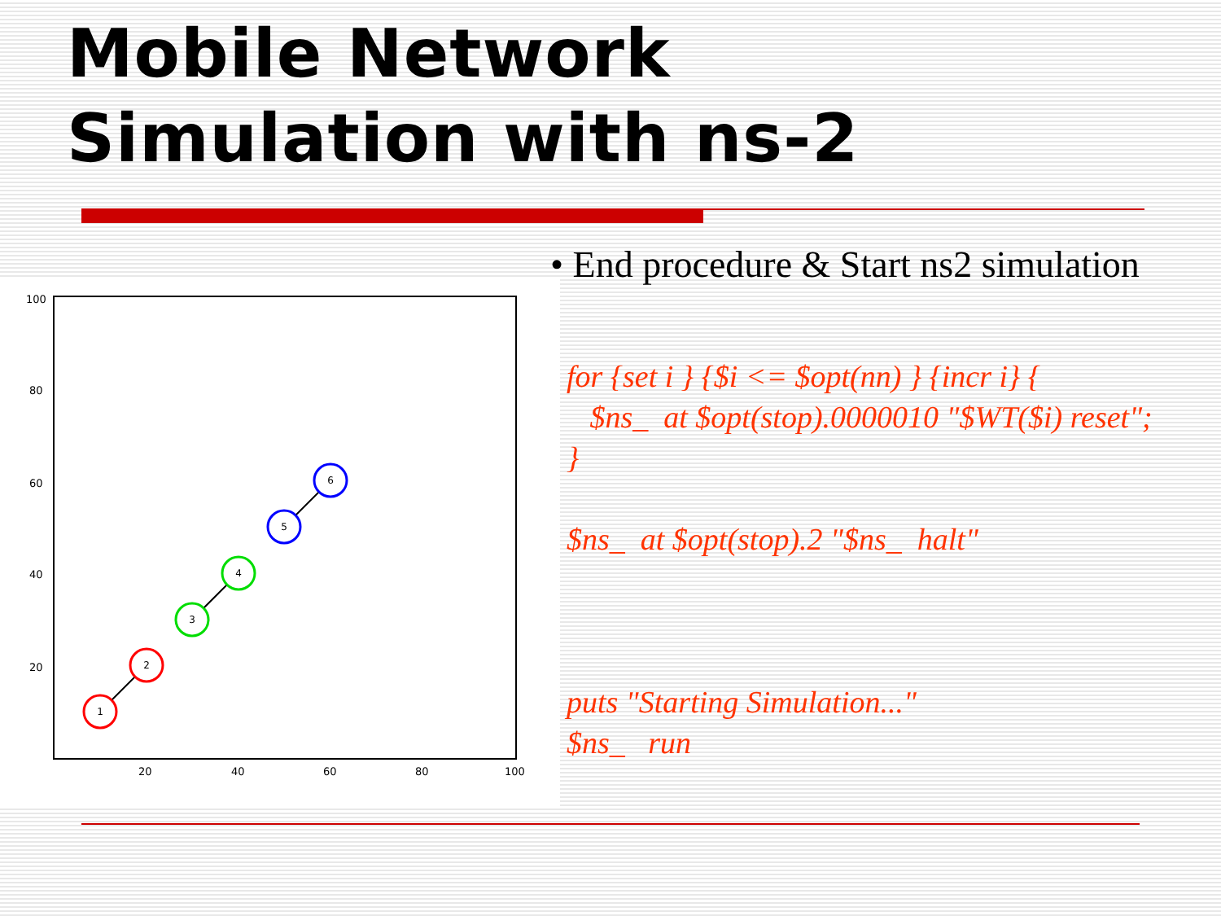Mobile Network
Simulation with ns-2
100
80
60
40
20
20
40
60
80
100
1
2
3
4
5
6
• End procedure & Start ns2 simulation
for {set i } {$i <= $opt(nn) } {incr i} {
$ns_ at $opt(stop).0000010 "$WT($i) reset";
}
$ns_ at $opt(stop).2 "$ns_ halt"
puts "Starting Simulation..."
$ns_ run